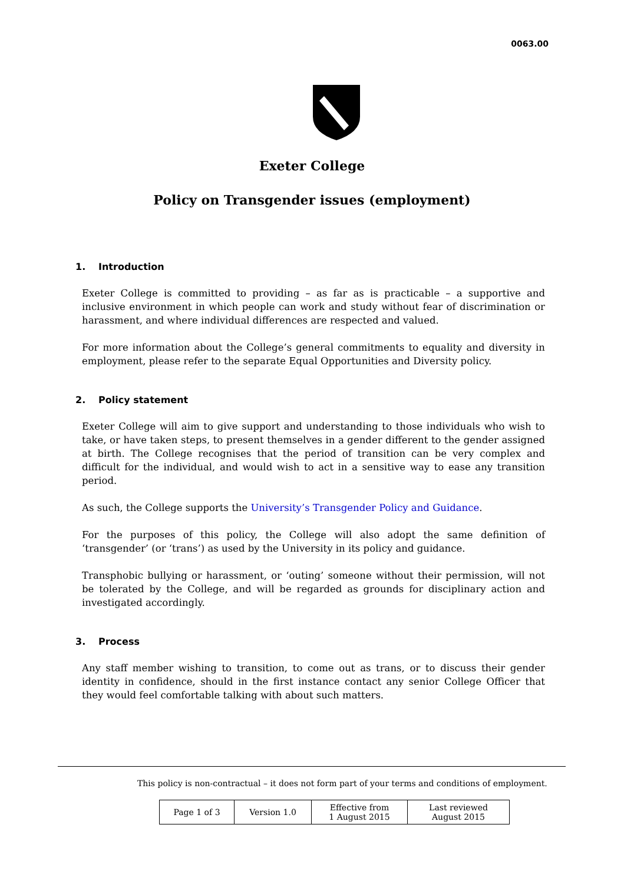0063.00
Exeter College
Policy on Transgender issues (employment)
1. Introduction
Exeter College is committed to providing – as far as is practicable – a supportive and inclusive environment in which people can work and study without fear of discrimination or harassment, and where individual differences are respected and valued.
For more information about the College’s general commitments to equality and diversity in employment, please refer to the separate Equal Opportunities and Diversity policy.
2. Policy statement
Exeter College will aim to give support and understanding to those individuals who wish to take, or have taken steps, to present themselves in a gender different to the gender assigned at birth. The College recognises that the period of transition can be very complex and difficult for the individual, and would wish to act in a sensitive way to ease any transition period.
As such, the College supports the University’s Transgender Policy and Guidance.
For the purposes of this policy, the College will also adopt the same definition of ‘transgender’ (or ‘trans’) as used by the University in its policy and guidance.
Transphobic bullying or harassment, or ‘outing’ someone without their permission, will not be tolerated by the College, and will be regarded as grounds for disciplinary action and investigated accordingly.
3. Process
Any staff member wishing to transition, to come out as trans, or to discuss their gender identity in confidence, should in the first instance contact any senior College Officer that they would feel comfortable talking with about such matters.
This policy is non-contractual – it does not form part of your terms and conditions of employment.
| Page 1 of 3 | Version 1.0 | Effective from 1 August 2015 | Last reviewed August 2015 |